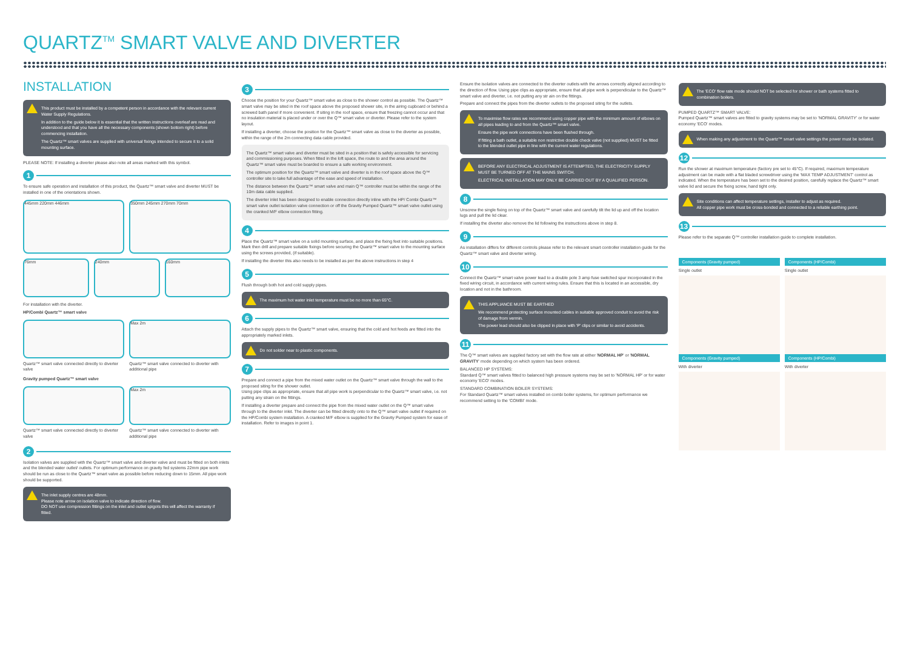QUARTZ<sup>TM</sup> SMART VALVE AND DIVERTER
INSTALLATION
This product must be installed by a competent person in accordance with the relevant current Water Supply Regulations.
In addition to the guide below it is essential that the written instructions overleaf are read and understood and that you have all the necessary components (shown bottom right) before commencing installation.
The Quartz™ smart valves are supplied with universal fixings intended to secure it to a solid mounting surface.
PLEASE NOTE: If installing a diverter please also note all areas marked with this symbol.
1
To ensure safe operation and installation of this product, the Quartz™ smart valve and diverter MUST be installed in one of the orientations shown.
445mm 220mm 446mm 350mm 245mm 270mm 70mm
76mm 240mm 160mm
For installation with the diverter.
HP/Combi Quartz™ smart valve
Quartz™ smart valve connected directly to diverter valve
Max 2m
Quartz™ smart valve connected to diverter with additional pipe
Gravity pumped Quartz™ smart valve
Quartz™ smart valve connected directly to diverter valve
Max 2m
Quartz™ smart valve connected to diverter with additional pipe
2
Isolation valves are supplied with the Quartz™ smart valve and diverter valve and must be fitted on both inlets and the blended water outlet/ outlets. For optimum performance on gravity fed systems 22mm pipe work should be run as close to the Quartz™ smart valve as possible before reducing down to 15mm. All pipe work should be supported.
The inlet supply centres are 48mm.
Please note arrow on isolation valve to indicate direction of flow.
DO NOT use compression fittings on the inlet and outlet spigots this will affect the warranty if fitted.
3
Choose the position for your Quartz™ smart valve as close to the shower control as possible. The Quartz™ smart valve may be sited in the roof space above the proposed shower site, in the airing cupboard or behind a screwed bath panel if more convenient. If siting in the roof space, ensure that freezing cannot occur and that no insulation material is placed under or over the Q™ smart valve or diverter. Please refer to the system layout.
If installing a diverter, choose the position for the Quartz™ smart valve as close to the diverter as possible, within the range of the 2m connecting data cable provided.
The Quartz™ smart valve and diverter must be sited in a position that is safely accessible for servicing and commissioning purposes. When fitted in the loft space, the route to and the area around the Quartz™ smart valve must be boarded to ensure a safe working environment.
The optimum position for the Quartz™ smart valve and diverter is in the roof space above the Q™ controller site to take full advantage of the ease and speed of installation.
The distance between the Quartz™ smart valve and main Q™ controller must be within the range of the 10m data cable supplied.
The diverter inlet has been designed to enable connection directly inline with the HP/ Combi Quartz™ smart valve outlet isolation valve connection or off the Gravity Pumped Quartz™ smart valve outlet using the cranked M/F elbow connection fitting.
4
Place the Quartz™ smart valve on a solid mounting surface, and place the fixing feet into suitable positions. Mark then drill and prepare suitable fixings before securing the Quartz™ smart valve to the mounting surface using the screws provided, (if suitable).
If installing the diverter this also needs to be installed as per the above instructions in step 4
5
Flush through both hot and cold supply pipes.
The maximum hot water inlet temperature must be no more than 65°C.
6
Attach the supply pipes to the Quartz™ smart valve, ensuring that the cold and hot feeds are fitted into the appropriately marked inlets.
Do not solder near to plastic components.
7
Prepare and connect a pipe from the mixed water outlet on the Quartz™ smart valve through the wall to the proposed siting for the shower outlet.
Using pipe clips as appropriate, ensure that all pipe work is perpendicular to the Quartz™ smart valve, i.e. not putting any strain on the fittings.
If installing a diverter prepare and connect the pipe from the mixed water outlet on the Q™ smart valve through to the diverter inlet. The diverter can be fitted directly onto to the Q™ smart valve outlet if required on the HP/Combi system installation. A cranked M/F elbow is supplied for the Gravity Pumped system for ease of installation. Refer to images in point 1.
Ensure the isolation valves are connected to the diverter outlets with the arrows correctly aligned according to the direction of flow. Using pipe clips as appropriate, ensure that all pipe work is perpendicular to the Quartz™ smart valve and diverter, i.e. not putting any str ain on the fittings.
Prepare and connect the pipes from the diverter outlets to the proposed siting for the outlets.
To maximise flow rates we recommend using copper pipe with the minimum amount of elbows on all pipes leading to and from the Quartz™ smart valve.
Ensure the pipe work connections have been flushed through.
If fitting a bath outlet, a suitable non restrictive double check valve (not supplied) MUST be fitted to the blended outlet pipe in line with the current water regulations.
BEFORE ANY ELECTRICAL ADJUSTMENT IS ATTEMPTED, THE ELECTRICITY SUPPLY MUST BE TURNED OFF AT THE MAINS SWITCH.
ELECTRICAL INSTALLATION MAY ONLY BE CARRIED OUT BY A QUALIFIED PERSON.
8
Unscrew the single fixing on top of the Quartz™ smart valve and carefully tilt the lid up and off the location lugs and pull the lid clear.
If installing the diverter also remove the lid following the instructions above in step 8.
9
As installation differs for different controls please refer to the relevant smart controller installation guide for the Quartz™ smart valve and diverter wiring.
10
Connect the Quartz™ smart valve power lead to a double pole 3 amp fuse switched spur incorporated in the fixed wiring circuit, in accordance with current wiring rules. Ensure that this is located in an accessible, dry location and not in the bathroom.
THIS APPLIANCE MUST BE EARTHED
We recommend protecting surface mounted cables in suitable approved conduit to avoid the risk of damage from vermin.
The power lead should also be clipped in place with 'P' clips or similar to avoid accidents.
11
The Q™ smart valves are supplied factory set with the flow rate at either 'NORMAL HP' or 'NORMAL GRAVITY' mode depending on which system has been ordered.
BALANCED HP SYSTEMS:
Standard Q™ smart valves fitted to balanced high pressure systems may be set to 'NORMAL HP' or for water economy 'ECO' modes.
STANDARD COMBINATION BOILER SYSTEMS:
For Standard Quartz™ smart valves installed on combi boiler systems, for optimum performance we recommend setting to the 'COMBI' mode.
The 'ECO' flow rate mode should NOT be selected for shower or bath systems fitted to combination boilers.
PUMPED QUARTZ™ SMART VALVE:
Pumped Quartz™ smart valves are fitted to gravity systems may be set to 'NORMAL GRAVITY' or for water economy 'ECO' modes.
When making any adjustment to the Quartz™ smart valve settings the power must be isolated.
12
Run the shower at maximum temperature (factory pre set to 45°C). If required, maximum temperature adjustment can be made with a flat bladed screwdriver using the 'MAX TEMP ADJUSTMENT' control as indicated. When the temperature has been set to the desired position, carefully replace the Quartz™ smart valve lid and secure the fixing screw, hand tight only.
Site conditions can affect temperature settings, installer to adjust as required.
All copper pipe work must be cross-bonded and connected to a reliable earthing point.
13
Please refer to the separate Q™ controller installation guide to complete installation.
Components (Gravity pumped)
Single outlet
Components (HP/Combi)
Single outlet
Components (Gravity pumped)
With diverter
Components (HP/Combi)
With diverter